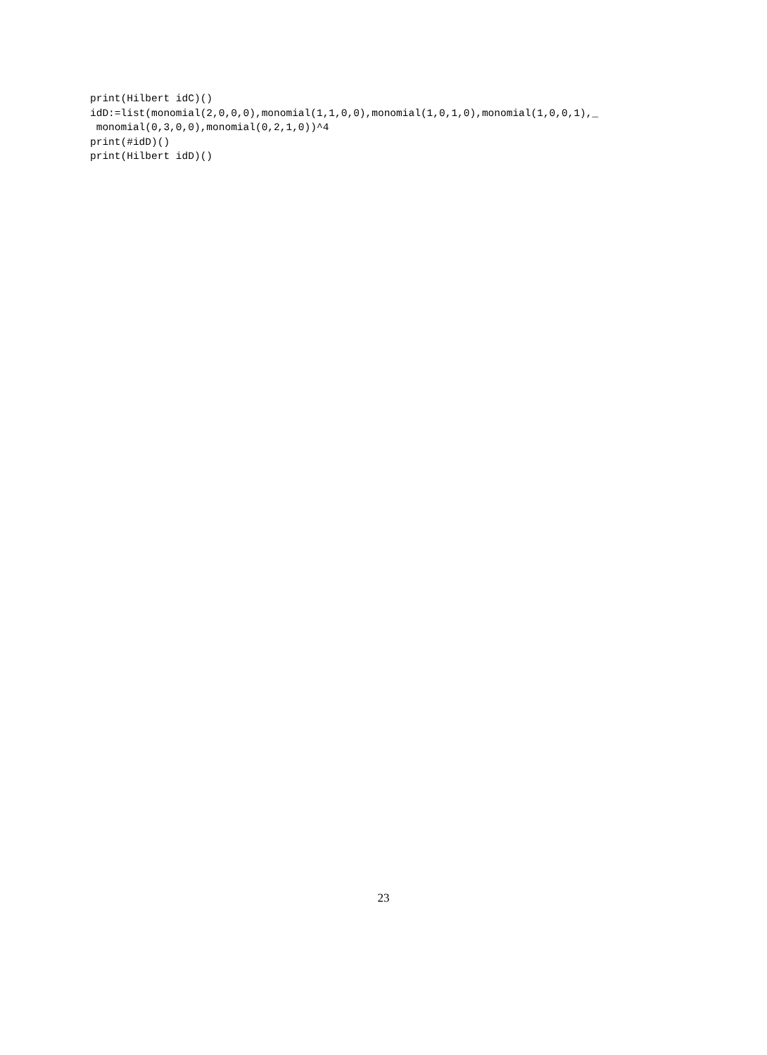print(Hilbert idC)()
idD:=list(monomial(2,0,0,0),monomial(1,1,0,0),monomial(1,0,1,0),monomial(1,0,0,1),_
 monomial(0,3,0,0),monomial(0,2,1,0))^4
print(#idD)()
print(Hilbert idD)()
23